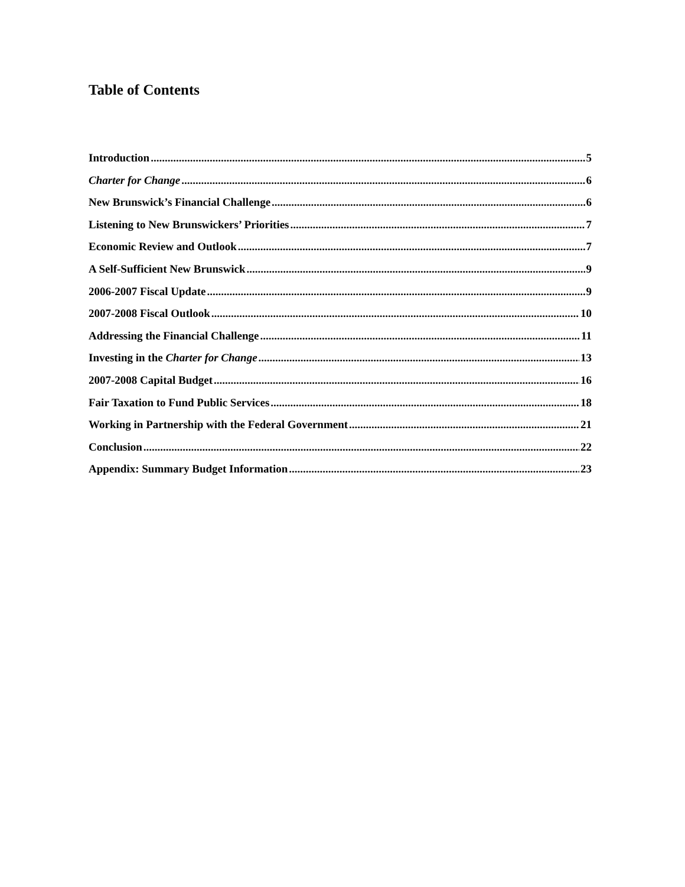Table of Contents
Introduction 5
Charter for Change 6
New Brunswick’s Financial Challenge 6
Listening to New Brunswickers’ Priorities 7
Economic Review and Outlook 7
A Self-Sufficient New Brunswick 9
2006-2007 Fiscal Update 9
2007-2008 Fiscal Outlook 10
Addressing the Financial Challenge 11
Investing in the Charter for Change 13
2007-2008 Capital Budget 16
Fair Taxation to Fund Public Services 18
Working in Partnership with the Federal Government 21
Conclusion 22
Appendix: Summary Budget Information 23